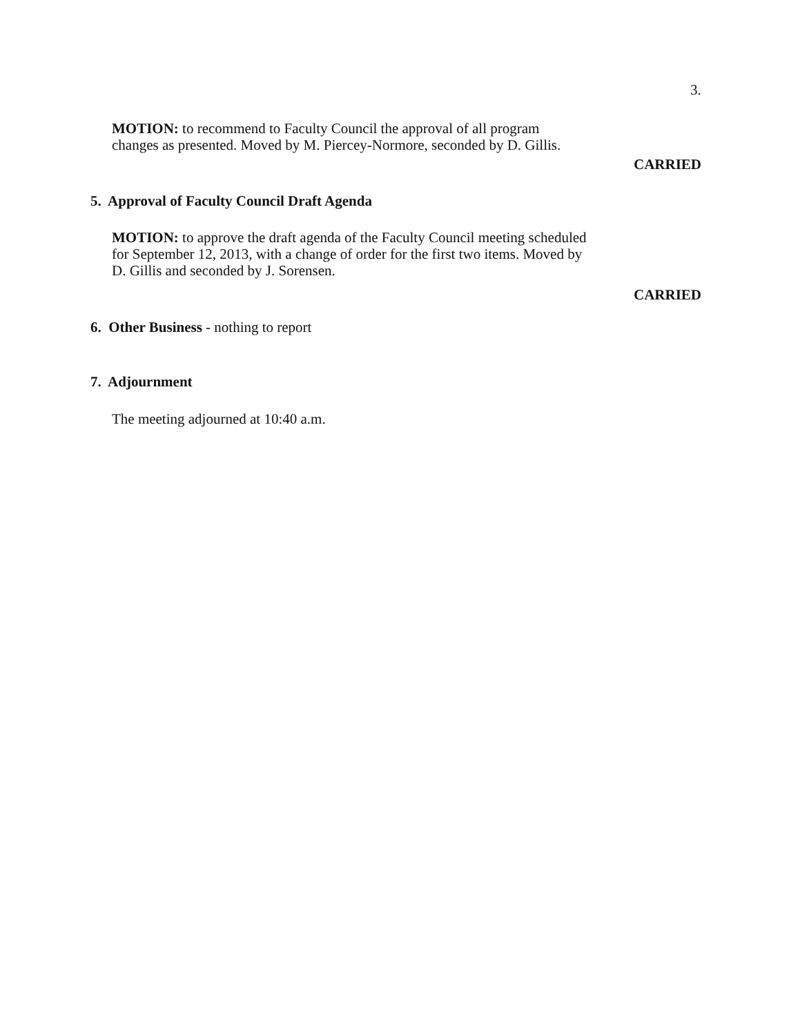3.
MOTION: to recommend to Faculty Council the approval of all program
changes as presented. Moved by M. Piercey-Normore, seconded by D. Gillis.
CARRIED
5. Approval of Faculty Council Draft Agenda
MOTION: to approve the draft agenda of the Faculty Council meeting scheduled
for September 12, 2013, with a change of order for the first two items. Moved by
D. Gillis and seconded by J. Sorensen.
CARRIED
6. Other Business - nothing to report
7. Adjournment
The meeting adjourned at 10:40 a.m.